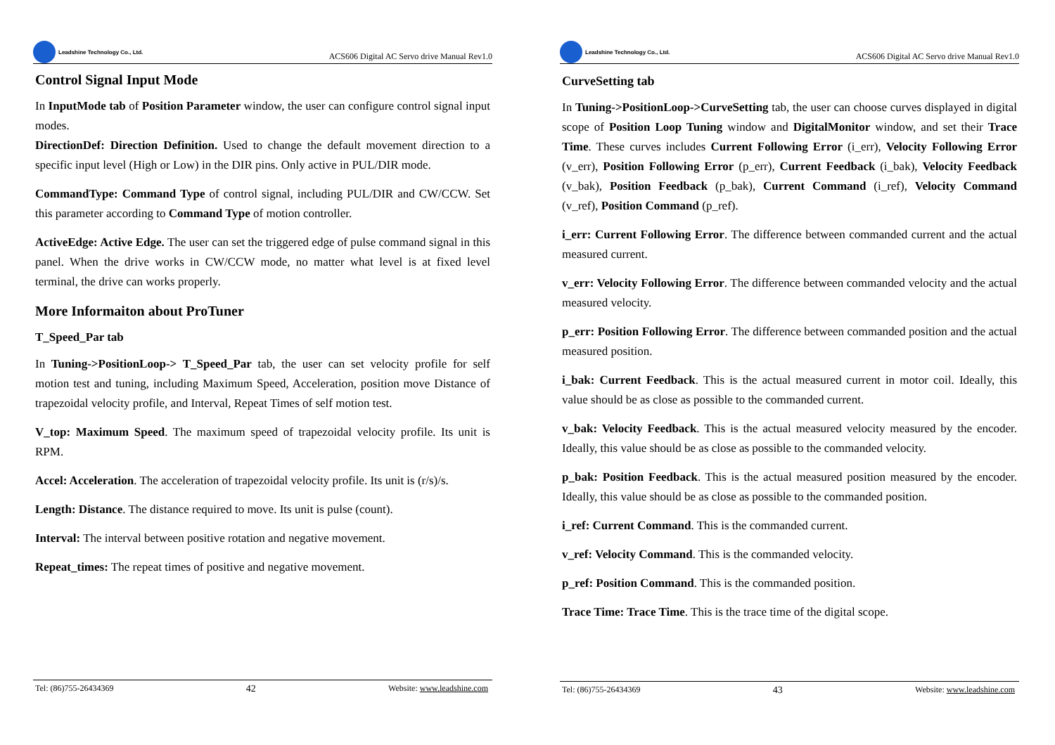Leadshine Technology Co., Ltd.
ACS606 Digital AC Servo drive Manual Rev1.0
Control Signal Input Mode
In InputMode tab of Position Parameter window, the user can configure control signal input modes.
DirectionDef: Direction Definition. Used to change the default movement direction to a specific input level (High or Low) in the DIR pins. Only active in PUL/DIR mode.
CommandType: Command Type of control signal, including PUL/DIR and CW/CCW. Set this parameter according to Command Type of motion controller.
ActiveEdge: Active Edge. The user can set the triggered edge of pulse command signal in this panel. When the drive works in CW/CCW mode, no matter what level is at fixed level terminal, the drive can works properly.
More Informaiton about ProTuner
T_Speed_Par tab
In Tuning->PositionLoop-> T_Speed_Par tab, the user can set velocity profile for self motion test and tuning, including Maximum Speed, Acceleration, position move Distance of trapezoidal velocity profile, and Interval, Repeat Times of self motion test.
V_top: Maximum Speed. The maximum speed of trapezoidal velocity profile. Its unit is RPM.
Accel: Acceleration. The acceleration of trapezoidal velocity profile. Its unit is (r/s)/s.
Length: Distance. The distance required to move. Its unit is pulse (count).
Interval: The interval between positive rotation and negative movement.
Repeat_times: The repeat times of positive and negative movement.
Tel: (86)755-26434369 42 Website: www.leadshine.com
Leadshine Technology Co., Ltd.
ACS606 Digital AC Servo drive Manual Rev1.0
CurveSetting tab
In Tuning->PositionLoop->CurveSetting tab, the user can choose curves displayed in digital scope of Position Loop Tuning window and DigitalMonitor window, and set their Trace Time. These curves includes Current Following Error (i_err), Velocity Following Error (v_err), Position Following Error (p_err), Current Feedback (i_bak), Velocity Feedback (v_bak), Position Feedback (p_bak), Current Command (i_ref), Velocity Command (v_ref), Position Command (p_ref).
i_err: Current Following Error. The difference between commanded current and the actual measured current.
v_err: Velocity Following Error. The difference between commanded velocity and the actual measured velocity.
p_err: Position Following Error. The difference between commanded position and the actual measured position.
i_bak: Current Feedback. This is the actual measured current in motor coil. Ideally, this value should be as close as possible to the commanded current.
v_bak: Velocity Feedback. This is the actual measured velocity measured by the encoder. Ideally, this value should be as close as possible to the commanded velocity.
p_bak: Position Feedback. This is the actual measured position measured by the encoder. Ideally, this value should be as close as possible to the commanded position.
i_ref: Current Command. This is the commanded current.
v_ref: Velocity Command. This is the commanded velocity.
p_ref: Position Command. This is the commanded position.
Trace Time: Trace Time. This is the trace time of the digital scope.
Tel: (86)755-26434369 43 Website: www.leadshine.com